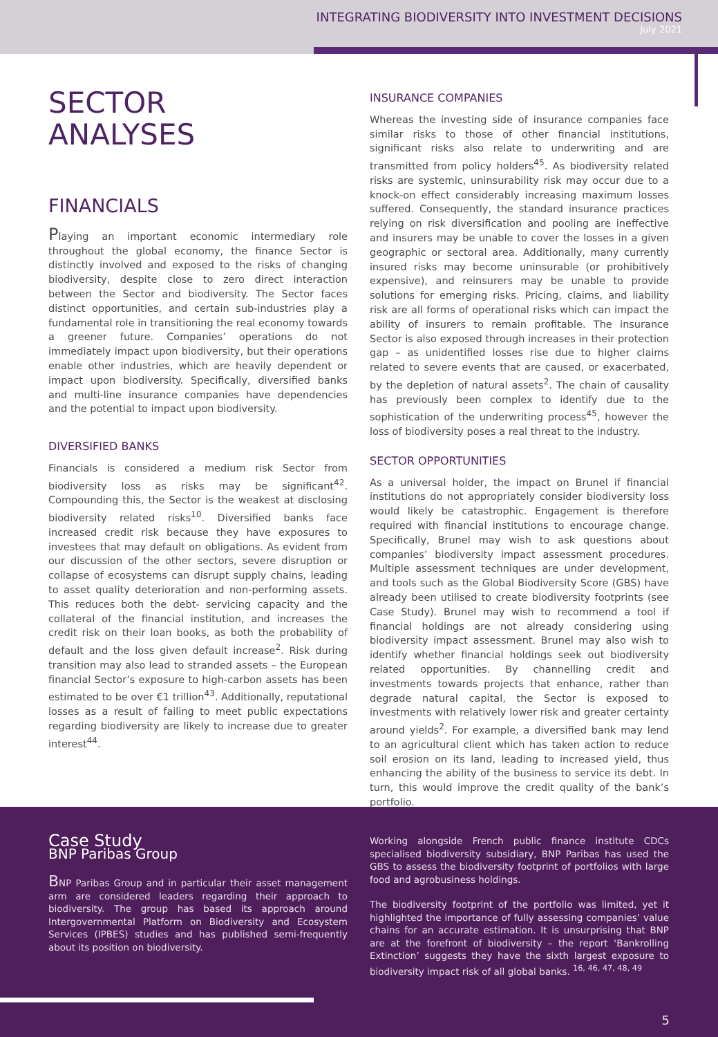INTEGRATING BIODIVERSITY INTO INVESTMENT DECISIONS
July 2021
SECTOR
ANALYSES
FINANCIALS
Playing an important economic intermediary role throughout the global economy, the finance Sector is distinctly involved and exposed to the risks of changing biodiversity, despite close to zero direct interaction between the Sector and biodiversity. The Sector faces distinct opportunities, and certain sub-industries play a fundamental role in transitioning the real economy towards a greener future. Companies’ operations do not immediately impact upon biodiversity, but their operations enable other industries, which are heavily dependent or impact upon biodiversity. Specifically, diversified banks and multi-line insurance companies have dependencies and the potential to impact upon biodiversity.
DIVERSIFIED BANKS
Financials is considered a medium risk Sector from biodiversity loss as risks may be significant<sup>42</sup>. Compounding this, the Sector is the weakest at disclosing biodiversity related risks<sup>10</sup>. Diversified banks face increased credit risk because they have exposures to investees that may default on obligations. As evident from our discussion of the other sectors, severe disruption or collapse of ecosystems can disrupt supply chains, leading to asset quality deterioration and non-performing assets. This reduces both the debt- servicing capacity and the collateral of the financial institution, and increases the credit risk on their loan books, as both the probability of default and the loss given default increase<sup>2</sup>. Risk during transition may also lead to stranded assets – the European financial Sector’s exposure to high-carbon assets has been estimated to be over €1 trillion<sup>43</sup>. Additionally, reputational losses as a result of failing to meet public expectations regarding biodiversity are likely to increase due to greater interest<sup>44</sup>.
INSURANCE COMPANIES
Whereas the investing side of insurance companies face similar risks to those of other financial institutions, significant risks also relate to underwriting and are transmitted from policy holders<sup>45</sup>. As biodiversity related risks are systemic, uninsurability risk may occur due to a knock-on effect considerably increasing maximum losses suffered. Consequently, the standard insurance practices relying on risk diversification and pooling are ineffective and insurers may be unable to cover the losses in a given geographic or sectoral area. Additionally, many currently insured risks may become uninsurable (or prohibitively expensive), and reinsurers may be unable to provide solutions for emerging risks. Pricing, claims, and liability risk are all forms of operational risks which can impact the ability of insurers to remain profitable. The insurance Sector is also exposed through increases in their protection gap – as unidentified losses rise due to higher claims related to severe events that are caused, or exacerbated, by the depletion of natural assets<sup>2</sup>. The chain of causality has previously been complex to identify due to the sophistication of the underwriting process<sup>45</sup>, however the loss of biodiversity poses a real threat to the industry.
SECTOR OPPORTUNITIES
As a universal holder, the impact on Brunel if financial institutions do not appropriately consider biodiversity loss would likely be catastrophic. Engagement is therefore required with financial institutions to encourage change. Specifically, Brunel may wish to ask questions about companies’ biodiversity impact assessment procedures. Multiple assessment techniques are under development, and tools such as the Global Biodiversity Score (GBS) have already been utilised to create biodiversity footprints (see Case Study). Brunel may wish to recommend a tool if financial holdings are not already considering using biodiversity impact assessment. Brunel may also wish to identify whether financial holdings seek out biodiversity related opportunities. By channelling credit and investments towards projects that enhance, rather than degrade natural capital, the Sector is exposed to investments with relatively lower risk and greater certainty around yields<sup>2</sup>. For example, a diversified bank may lend to an agricultural client which has taken action to reduce soil erosion on its land, leading to increased yield, thus enhancing the ability of the business to service its debt. In turn, this would improve the credit quality of the bank’s portfolio.
Case Study
BNP Paribas Group
BNP Paribas Group and in particular their asset management arm are considered leaders regarding their approach to biodiversity. The group has based its approach around Intergovernmental Platform on Biodiversity and Ecosystem Services (IPBES) studies and has published semi-frequently about its position on biodiversity.
Working alongside French public finance institute CDCs specialised biodiversity subsidiary, BNP Paribas has used the GBS to assess the biodiversity footprint of portfolios with large food and agrobusiness holdings.
The biodiversity footprint of the portfolio was limited, yet it highlighted the importance of fully assessing companies’ value chains for an accurate estimation. It is unsurprising that BNP are at the forefront of biodiversity – the report ‘Bankrolling Extinction’ suggests they have the sixth largest exposure to biodiversity impact risk of all global banks. <sup>16, 46, 47, 48, 49</sup>
5